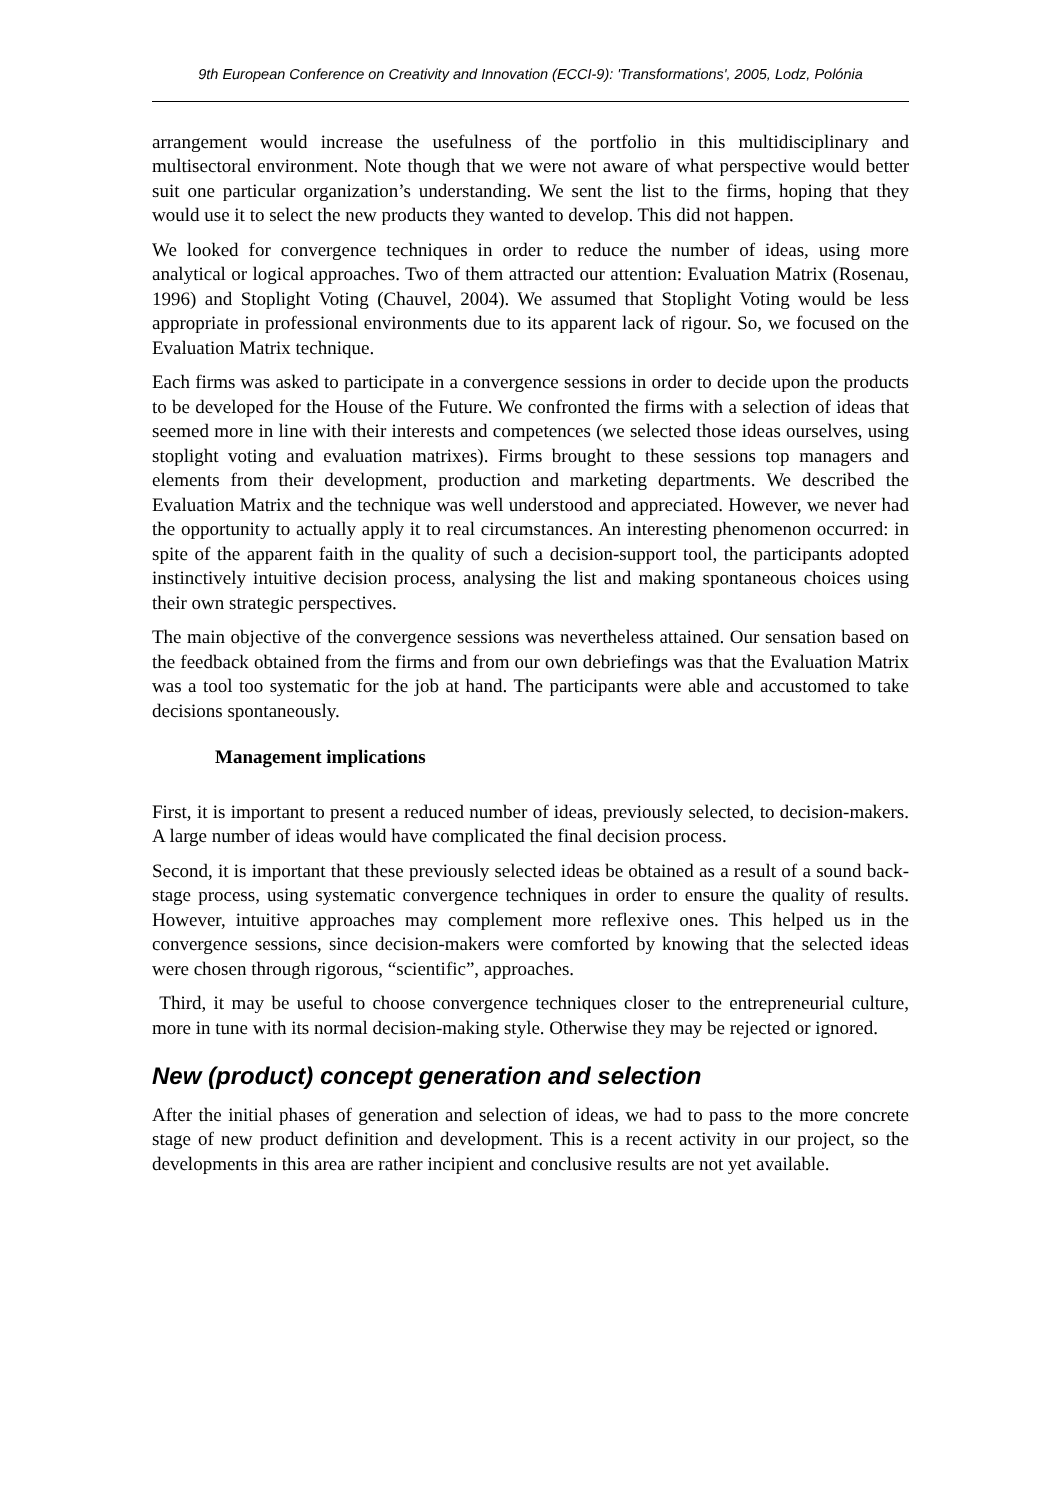9th European Conference on Creativity and Innovation (ECCI-9): 'Transformations', 2005, Lodz, Polónia
arrangement would increase the usefulness of the portfolio in this multidisciplinary and multisectoral environment. Note though that we were not aware of what perspective would better suit one particular organization’s understanding. We sent the list to the firms, hoping that they would use it to select the new products they wanted to develop. This did not happen.
We looked for convergence techniques in order to reduce the number of ideas, using more analytical or logical approaches. Two of them attracted our attention: Evaluation Matrix (Rosenau, 1996) and Stoplight Voting (Chauvel, 2004). We assumed that Stoplight Voting would be less appropriate in professional environments due to its apparent lack of rigour. So, we focused on the Evaluation Matrix technique.
Each firms was asked to participate in a convergence sessions in order to decide upon the products to be developed for the House of the Future. We confronted the firms with a selection of ideas that seemed more in line with their interests and competences (we selected those ideas ourselves, using stoplight voting and evaluation matrixes). Firms brought to these sessions top managers and elements from their development, production and marketing departments. We described the Evaluation Matrix and the technique was well understood and appreciated. However, we never had the opportunity to actually apply it to real circumstances. An interesting phenomenon occurred: in spite of the apparent faith in the quality of such a decision-support tool, the participants adopted instinctively intuitive decision process, analysing the list and making spontaneous choices using their own strategic perspectives.
The main objective of the convergence sessions was nevertheless attained. Our sensation based on the feedback obtained from the firms and from our own debriefings was that the Evaluation Matrix was a tool too systematic for the job at hand. The participants were able and accustomed to take decisions spontaneously.
Management implications
First, it is important to present a reduced number of ideas, previously selected, to decision-makers. A large number of ideas would have complicated the final decision process.
Second, it is important that these previously selected ideas be obtained as a result of a sound back-stage process, using systematic convergence techniques in order to ensure the quality of results. However, intuitive approaches may complement more reflexive ones. This helped us in the convergence sessions, since decision-makers were comforted by knowing that the selected ideas were chosen through rigorous, “scientific”, approaches.
Third, it may be useful to choose convergence techniques closer to the entrepreneurial culture, more in tune with its normal decision-making style. Otherwise they may be rejected or ignored.
New (product) concept generation and selection
After the initial phases of generation and selection of ideas, we had to pass to the more concrete stage of new product definition and development. This is a recent activity in our project, so the developments in this area are rather incipient and conclusive results are not yet available.